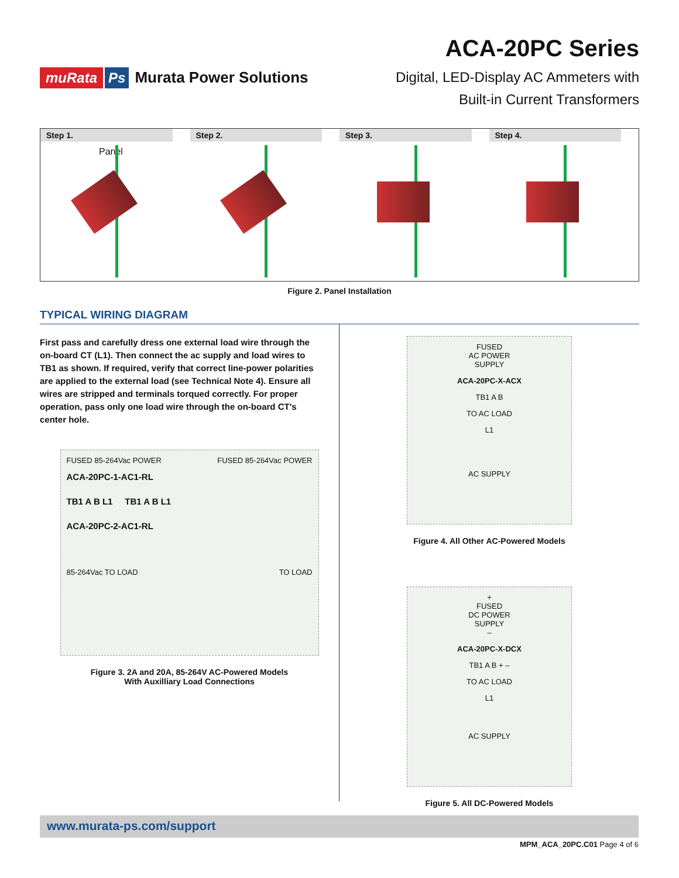muRata Ps Murata Power Solutions
ACA-20PC Series
Digital, LED-Display AC Ammeters with
Built-in Current Transformers
Step 1.
Panel
Step 2. Step 3. Step 4.
Figure 2. Panel Installation
TYPICAL WIRING DIAGRAM
First pass and carefully dress one external load wire through the on-board CT (L1). Then connect the ac supply and load wires to TB1 as shown. If required, verify that correct line-power polarities are applied to the external load (see Technical Note 4). Ensure all wires are stripped and terminals torqued correctly. For proper operation, pass only one load wire through the on-board CT's center hole.
FUSED 85-264Vac POWER FUSED 85-264Vac POWER
ACA-20PC-1-AC1-RL
TB1 A B L1 TB1 A B L1
ACA-20PC-2-AC1-RL
85-264Vac TO LOAD TO LOAD
Figure 3. 2A and 20A, 85-264V AC-Powered Models
With Auxilliary Load Connections
FUSED
AC POWER
SUPPLY
ACA-20PC-X-ACX
TB1 A B
TO AC LOAD
L1
AC SUPPLY
Figure 4. All Other AC-Powered Models
+
FUSED
DC POWER
SUPPLY
–
ACA-20PC-X-DCX
TB1 A B + –
TO AC LOAD
L1
AC SUPPLY
Figure 5. All DC-Powered Models
www.murata-ps.com/support
MPM_ACA_20PC.C01 Page 4 of 6